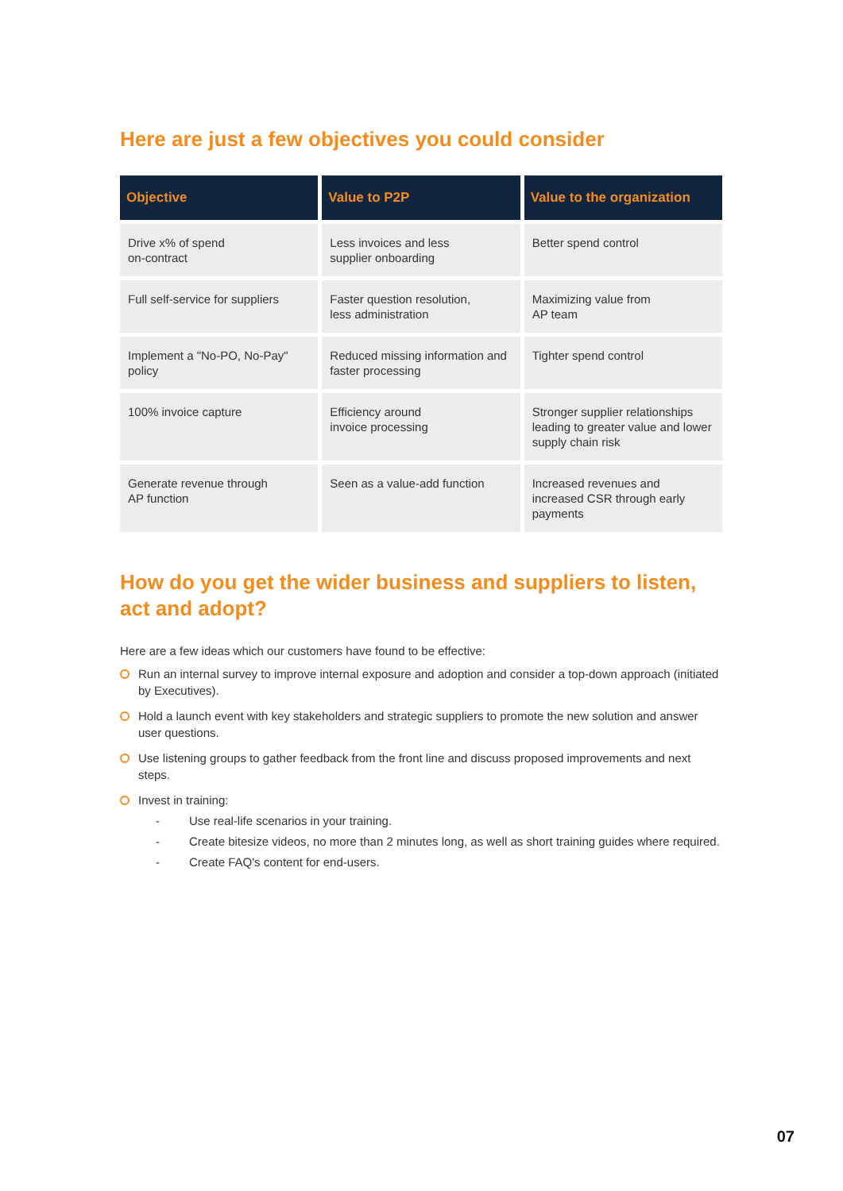Here are just a few objectives you could consider
| Objective | Value to P2P | Value to the organization |
| --- | --- | --- |
| Drive x% of spend on-contract | Less invoices and less supplier onboarding | Better spend control |
| Full self-service for suppliers | Faster question resolution, less administration | Maximizing value from AP team |
| Implement a "No-PO, No-Pay" policy | Reduced missing information and faster processing | Tighter spend control |
| 100% invoice capture | Efficiency around invoice processing | Stronger supplier relationships leading to greater value and lower supply chain risk |
| Generate revenue through AP function | Seen as a value-add function | Increased revenues and increased CSR through early payments |
How do you get the wider business and suppliers to listen, act and adopt?
Here are a few ideas which our customers have found to be effective:
Run an internal survey to improve internal exposure and adoption and consider a top-down approach (initiated by Executives).
Hold a launch event with key stakeholders and strategic suppliers to promote the new solution and answer user questions.
Use listening groups to gather feedback from the front line and discuss proposed improvements and next steps.
Invest in training:
- Use real-life scenarios in your training.
- Create bitesize videos, no more than 2 minutes long, as well as short training guides where required.
- Create FAQ's content for end-users.
07